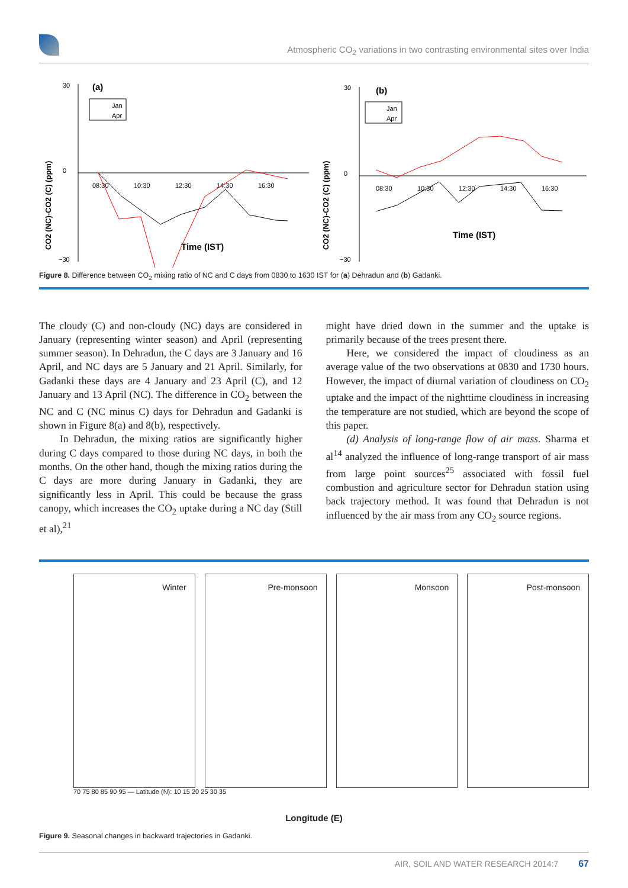Atmospheric CO<sub>2</sub> variations in two contrasting environmental sites over India
(a)
30
0
−30
08:30
10:30
12:30
14:30
16:30
Jan
Apr
Time (IST)
CO2 (NC)-CO2 (C) (ppm)
(b)
30
0
−30
08:30
10:30
12:30
14:30
16:30
Jan
Apr
Time (IST)
CO2 (NC)-CO2 (C) (ppm)
Figure 8. Difference between CO<sub>2</sub> mixing ratio of NC and C days from 0830 to 1630 IST for (a) Dehradun and (b) Gadanki.
The cloudy (C) and non-cloudy (NC) days are considered in January (representing winter season) and April (representing summer season). In Dehradun, the C days are 3 January and 16 April, and NC days are 5 January and 21 April. Similarly, for Gadanki these days are 4 January and 23 April (C), and 12 January and 13 April (NC). The difference in CO<sub>2</sub> between the NC and C (NC minus C) days for Dehradun and Gadanki is shown in Figure 8(a) and 8(b), respectively.
In Dehradun, the mixing ratios are significantly higher during C days compared to those during NC days, in both the months. On the other hand, though the mixing ratios during the C days are more during January in Gadanki, they are significantly less in April. This could be because the grass canopy, which increases the CO<sub>2</sub> uptake during a NC day (Still et al),<sup>21</sup>
might have dried down in the summer and the uptake is primarily because of the trees present there.
Here, we considered the impact of cloudiness as an average value of the two observations at 0830 and 1730 hours. However, the impact of diurnal variation of cloudiness on CO<sub>2</sub> uptake and the impact of the nighttime cloudiness in increasing the temperature are not studied, which are beyond the scope of this paper.
(d) Analysis of long-range flow of air mass. Sharma et al<sup>14</sup> analyzed the influence of long-range transport of air mass from large point sources<sup>25</sup> associated with fossil fuel combustion and agriculture sector for Dehradun station using back trajectory method. It was found that Dehradun is not influenced by the air mass from any CO<sub>2</sub> source regions.
Winter
Pre-monsoon
Monsoon
Post-monsoon
70 75 80 85 90 95 — Latitude (N): 10 15 20 25 30 35
Longitude (E)
Figure 9. Seasonal changes in backward trajectories in Gadanki.
AIR, SOIL AND WATER RESEARCH 2014:7 67